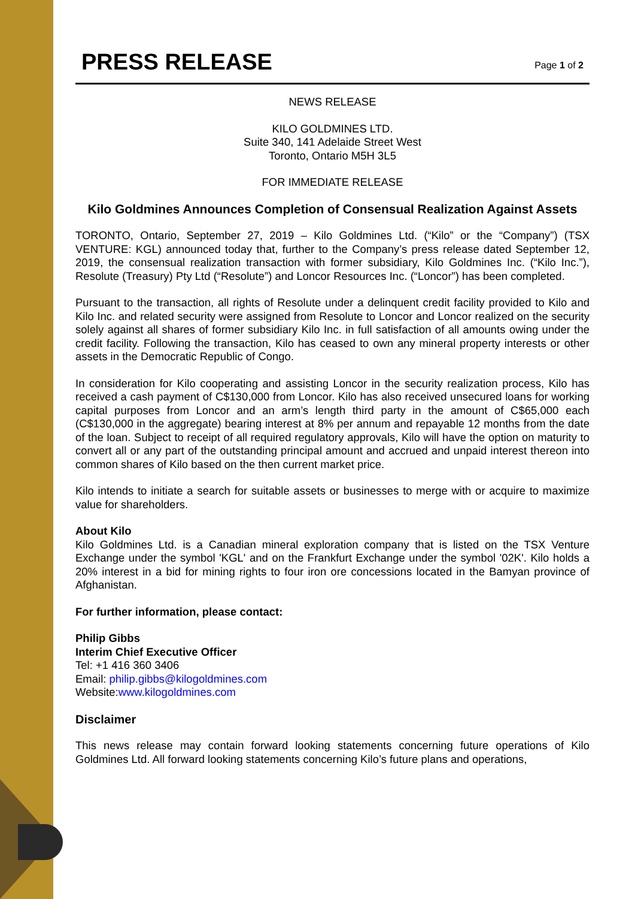PRESS RELEASE
Page 1 of 2
NEWS RELEASE
KILO GOLDMINES LTD.
Suite 340, 141 Adelaide Street West
Toronto, Ontario M5H 3L5
FOR IMMEDIATE RELEASE
Kilo Goldmines Announces Completion of Consensual Realization Against Assets
TORONTO, Ontario, September 27, 2019 – Kilo Goldmines Ltd. (“Kilo” or the “Company”) (TSX VENTURE: KGL) announced today that, further to the Company’s press release dated September 12, 2019, the consensual realization transaction with former subsidiary, Kilo Goldmines Inc. (“Kilo Inc.”), Resolute (Treasury) Pty Ltd (“Resolute”) and Loncor Resources Inc. (“Loncor”) has been completed.
Pursuant to the transaction, all rights of Resolute under a delinquent credit facility provided to Kilo and Kilo Inc. and related security were assigned from Resolute to Loncor and Loncor realized on the security solely against all shares of former subsidiary Kilo Inc. in full satisfaction of all amounts owing under the credit facility. Following the transaction, Kilo has ceased to own any mineral property interests or other assets in the Democratic Republic of Congo.
In consideration for Kilo cooperating and assisting Loncor in the security realization process, Kilo has received a cash payment of C$130,000 from Loncor. Kilo has also received unsecured loans for working capital purposes from Loncor and an arm’s length third party in the amount of C$65,000 each (C$130,000 in the aggregate) bearing interest at 8% per annum and repayable 12 months from the date of the loan. Subject to receipt of all required regulatory approvals, Kilo will have the option on maturity to convert all or any part of the outstanding principal amount and accrued and unpaid interest thereon into common shares of Kilo based on the then current market price.
Kilo intends to initiate a search for suitable assets or businesses to merge with or acquire to maximize value for shareholders.
About Kilo
Kilo Goldmines Ltd. is a Canadian mineral exploration company that is listed on the TSX Venture Exchange under the symbol 'KGL' and on the Frankfurt Exchange under the symbol '02K'. Kilo holds a 20% interest in a bid for mining rights to four iron ore concessions located in the Bamyan province of Afghanistan.
For further information, please contact:
Philip Gibbs
Interim Chief Executive Officer
Tel: +1 416 360 3406
Email: philip.gibbs@kilogoldmines.com
Website:www.kilogoldmines.com
Disclaimer
This news release may contain forward looking statements concerning future operations of Kilo Goldmines Ltd. All forward looking statements concerning Kilo’s future plans and operations,